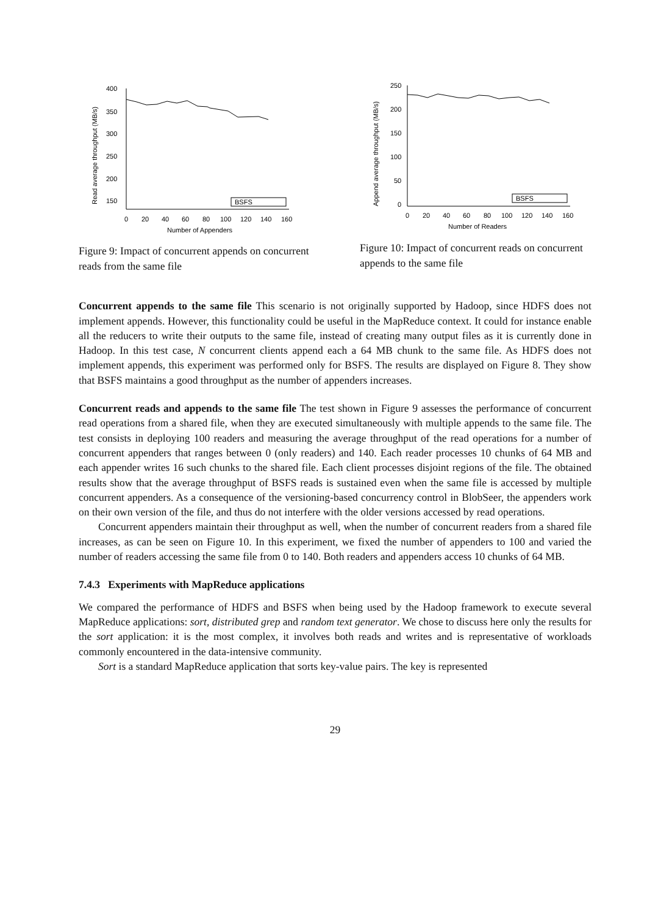Read average throughput (MB/s)
400
350
300
250
200
150
0
20
40
60
80
100
120
140
160
Number of Appenders
BSFS
Figure 9: Impact of concurrent appends on concurrent reads from the same file
Append average throughput (MB/s)
250
200
150
100
50
0
0
20
40
60
80
100
120
140
160
Number of Readers
BSFS
Figure 10: Impact of concurrent reads on concurrent appends to the same file
Concurrent appends to the same file This scenario is not originally supported by Hadoop, since HDFS does not implement appends. However, this functionality could be useful in the MapReduce context. It could for instance enable all the reducers to write their outputs to the same file, instead of creating many output files as it is currently done in Hadoop. In this test case, N concurrent clients append each a 64 MB chunk to the same file. As HDFS does not implement appends, this experiment was performed only for BSFS. The results are displayed on Figure 8. They show that BSFS maintains a good throughput as the number of appenders increases.
Concurrent reads and appends to the same file The test shown in Figure 9 assesses the performance of concurrent read operations from a shared file, when they are executed simultaneously with multiple appends to the same file. The test consists in deploying 100 readers and measuring the average throughput of the read operations for a number of concurrent appenders that ranges between 0 (only readers) and 140. Each reader processes 10 chunks of 64 MB and each appender writes 16 such chunks to the shared file. Each client processes disjoint regions of the file. The obtained results show that the average throughput of BSFS reads is sustained even when the same file is accessed by multiple concurrent appenders. As a consequence of the versioning-based concurrency control in BlobSeer, the appenders work on their own version of the file, and thus do not interfere with the older versions accessed by read operations.
Concurrent appenders maintain their throughput as well, when the number of concurrent readers from a shared file increases, as can be seen on Figure 10. In this experiment, we fixed the number of appenders to 100 and varied the number of readers accessing the same file from 0 to 140. Both readers and appenders access 10 chunks of 64 MB.
7.4.3 Experiments with MapReduce applications
We compared the performance of HDFS and BSFS when being used by the Hadoop framework to execute several MapReduce applications: sort, distributed grep and random text generator. We chose to discuss here only the results for the sort application: it is the most complex, it involves both reads and writes and is representative of workloads commonly encountered in the data-intensive community.
Sort is a standard MapReduce application that sorts key-value pairs. The key is represented
29